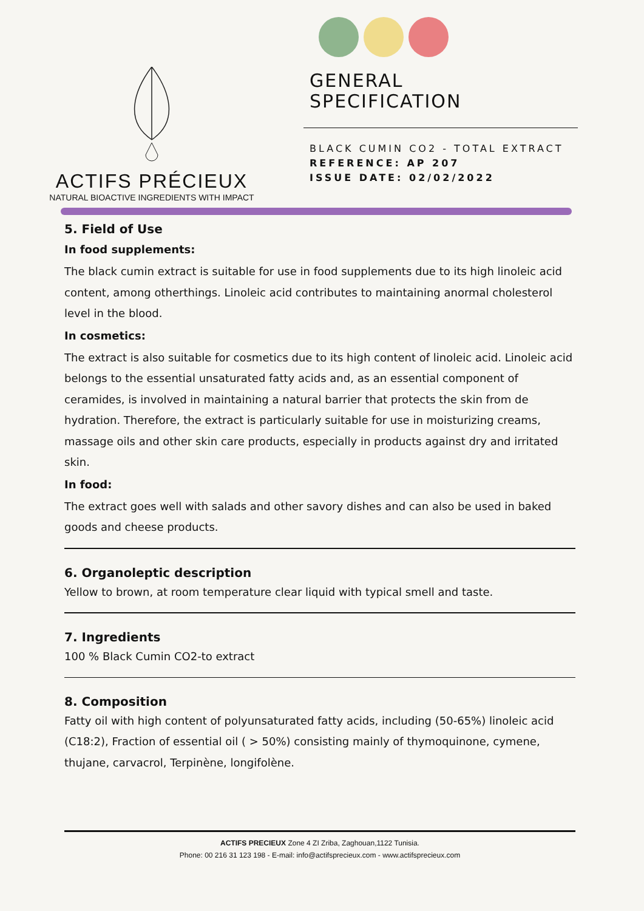ACTIFS PRÉCIEUX
NATURAL BIOACTIVE INGREDIENTS WITH IMPACT
GENERAL
SPECIFICATION
BLACK CUMIN CO2 - TOTAL EXTRACT
REFERENCE: AP 207
ISSUE DATE: 02/02/2022
5. Field of Use
In food supplements:
The black cumin extract is suitable for use in food supplements due to its high linoleic acid content, among otherthings. Linoleic acid contributes to maintaining anormal cholesterol level in the blood.
In cosmetics:
The extract is also suitable for cosmetics due to its high content of linoleic acid. Linoleic acid belongs to the essential unsaturated fatty acids and, as an essential component of ceramides, is involved in maintaining a natural barrier that protects the skin from de hydration. Therefore, the extract is particularly suitable for use in moisturizing creams, massage oils and other skin care products, especially in products against dry and irritated skin.
In food:
The extract goes well with salads and other savory dishes and can also be used in baked goods and cheese products.
6. Organoleptic description
Yellow to brown, at room temperature clear liquid with typical smell and taste.
7. Ingredients
100 % Black Cumin CO2-to extract
8. Composition
Fatty oil with high content of polyunsaturated fatty acids, including (50-65%) linoleic acid (C18:2), Fraction of essential oil ( > 50%) consisting mainly of thymoquinone, cymene, thujane, carvacrol, Terpinène, longifolène.
ACTIFS PRECIEUX Zone 4 ZI Zriba, Zaghouan,1122 Tunisia.
Phone: 00 216 31 123 198 - E-mail: info@actifsprecieux.com - www.actifsprecieux.com